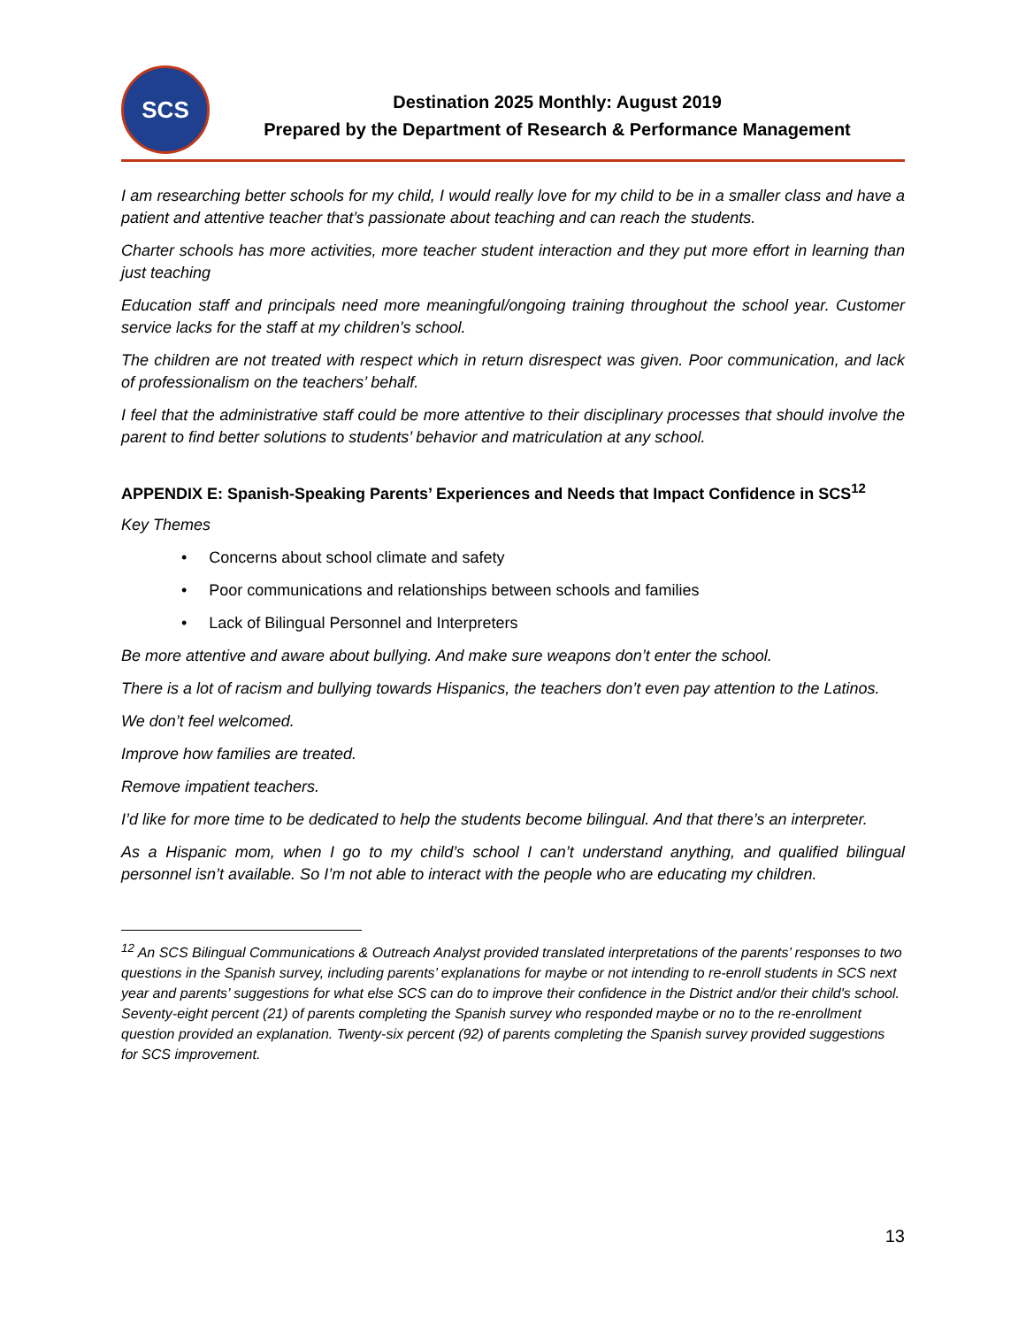SCS
Destination 2025 Monthly: August 2019
Prepared by the Department of Research & Performance Management
I am researching better schools for my child, I would really love for my child to be in a smaller class and have a patient and attentive teacher that’s passionate about teaching and can reach the students.
Charter schools has more activities, more teacher student interaction and they put more effort in learning than just teaching
Education staff and principals need more meaningful/ongoing training throughout the school year. Customer service lacks for the staff at my children's school.
The children are not treated with respect which in return disrespect was given. Poor communication, and lack of professionalism on the teachers’ behalf.
I feel that the administrative staff could be more attentive to their disciplinary processes that should involve the parent to find better solutions to students’ behavior and matriculation at any school.
APPENDIX E: Spanish-Speaking Parents’ Experiences and Needs that Impact Confidence in SCS<sup>12</sup>
Key Themes
• Concerns about school climate and safety
• Poor communications and relationships between schools and families
• Lack of Bilingual Personnel and Interpreters
Be more attentive and aware about bullying. And make sure weapons don’t enter the school.
There is a lot of racism and bullying towards Hispanics, the teachers don’t even pay attention to the Latinos.
We don’t feel welcomed.
Improve how families are treated.
Remove impatient teachers.
I’d like for more time to be dedicated to help the students become bilingual. And that there’s an interpreter.
As a Hispanic mom, when I go to my child’s school I can’t understand anything, and qualified bilingual personnel isn’t available. So I’m not able to interact with the people who are educating my children.
<sup>12</sup> An SCS Bilingual Communications & Outreach Analyst provided translated interpretations of the parents’ responses to two questions in the Spanish survey, including parents’ explanations for maybe or not intending to re-enroll students in SCS next year and parents’ suggestions for what else SCS can do to improve their confidence in the District and/or their child's school. Seventy-eight percent (21) of parents completing the Spanish survey who responded maybe or no to the re-enrollment question provided an explanation. Twenty-six percent (92) of parents completing the Spanish survey provided suggestions for SCS improvement.
13